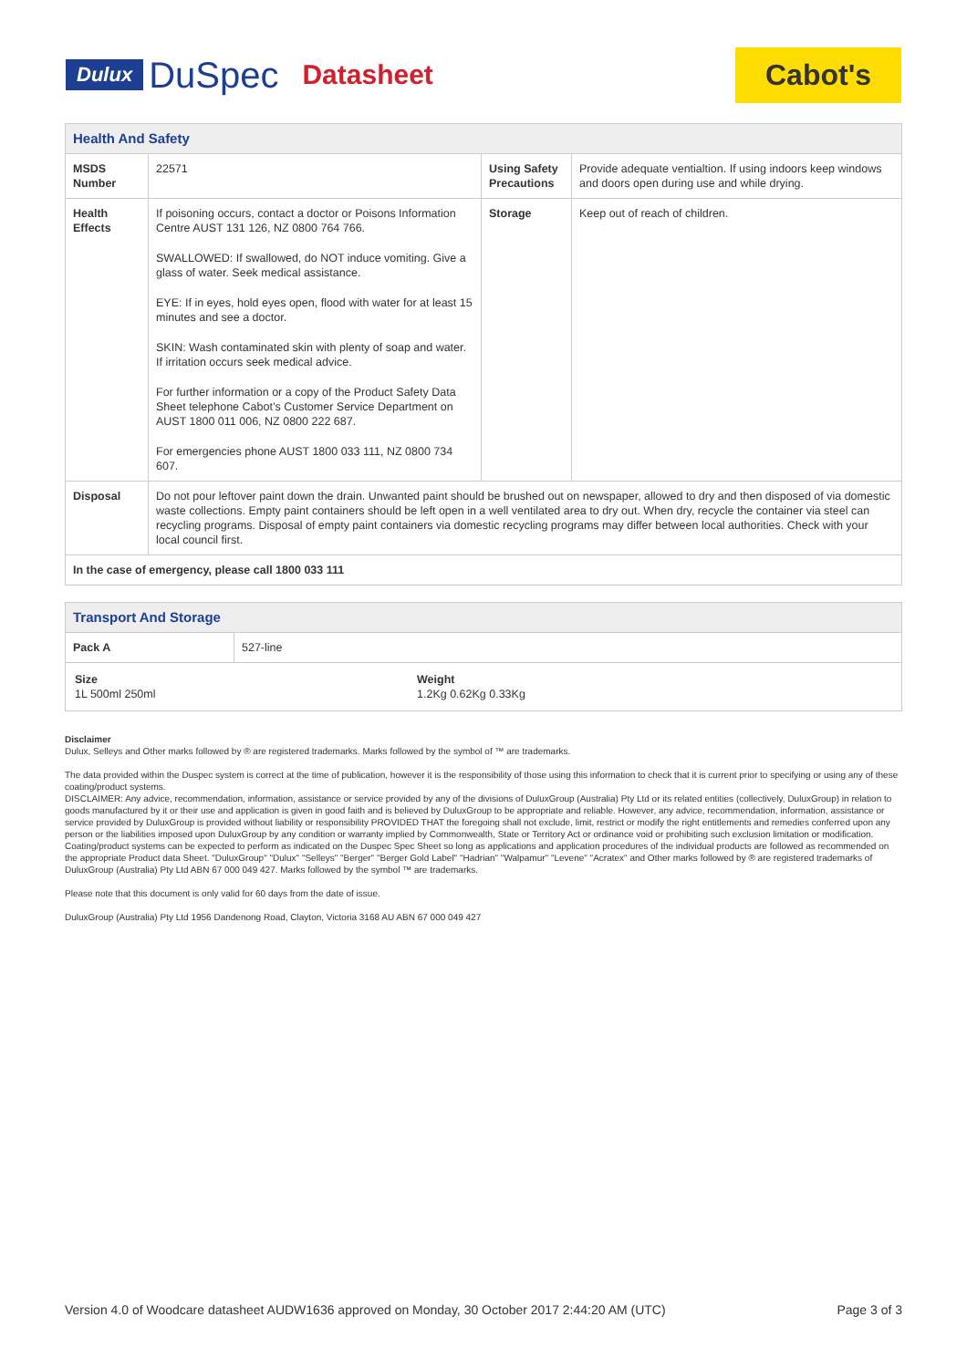Dulux DuSpec Datasheet
Cabot's
| Health And Safety | | | |
| --- | --- | --- | --- |
| MSDS Number | 22571 | Using Safety Precautions | Provide adequate ventialtion. If using indoors keep windows and doors open during use and while drying. |
| Health Effects | If poisoning occurs, contact a doctor or Poisons Information Centre AUST 131 126, NZ 0800 764 766. SWALLOWED: If swallowed, do NOT induce vomiting. Give a glass of water. Seek medical assistance. EYE: If in eyes, hold eyes open, flood with water for at least 15 minutes and see a doctor. SKIN: Wash contaminated skin with plenty of soap and water. If irritation occurs seek medical advice. For further information or a copy of the Product Safety Data Sheet telephone Cabot’s Customer Service Department on AUST 1800 011 006, NZ 0800 222 687. For emergencies phone AUST 1800 033 111, NZ 0800 734 607. | Storage | Keep out of reach of children. |
| Disposal | Do not pour leftover paint down the drain. Unwanted paint should be brushed out on newspaper, allowed to dry and then disposed of via domestic waste collections. Empty paint containers should be left open in a well ventilated area to dry out. When dry, recycle the container via steel can recycling programs. Disposal of empty paint containers via domestic recycling programs may differ between local authorities. Check with your local council first. | | |
| In the case of emergency, please call 1800 033 111 | | | |
| Transport And Storage | |
| --- | --- |
| Pack A | 527-line |
| Size 1L 500ml 250ml Weight 1.2Kg 0.62Kg 0.33Kg | |
Disclaimer
Dulux, Selleys and Other marks followed by ® are registered trademarks. Marks followed by the symbol of ™ are trademarks.
The data provided within the Duspec system is correct at the time of publication, however it is the responsibility of those using this information to check that it is current prior to specifying or using any of these coating/product systems.
DISCLAIMER: Any advice, recommendation, information, assistance or service provided by any of the divisions of DuluxGroup (Australia) Pty Ltd or its related entities (collectively, DuluxGroup) in relation to goods manufactured by it or their use and application is given in good faith and is believed by DuluxGroup to be appropriate and reliable. However, any advice, recommendation, information, assistance or service provided by DuluxGroup is provided without liability or responsibility PROVIDED THAT the foregoing shall not exclude, limit, restrict or modify the right entitlements and remedies conferred upon any person or the liabilities imposed upon DuluxGroup by any condition or warranty implied by Commonwealth, State or Territory Act or ordinance void or prohibiting such exclusion limitation or modification. Coating/product systems can be expected to perform as indicated on the Duspec Spec Sheet so long as applications and application procedures of the individual products are followed as recommended on the appropriate Product data Sheet. "DuluxGroup" "Dulux" "Selleys" "Berger" "Berger Gold Label" "Hadrian" "Walpamur" "Levene" "Acratex" and Other marks followed by ® are registered trademarks of DuluxGroup (Australia) Pty Ltd ABN 67 000 049 427. Marks followed by the symbol ™ are trademarks.
Please note that this document is only valid for 60 days from the date of issue.
DuluxGroup (Australia) Pty Ltd 1956 Dandenong Road, Clayton, Victoria 3168 AU ABN 67 000 049 427
Version 4.0 of Woodcare datasheet AUDW1636 approved on Monday, 30 October 2017 2:44:20 AM (UTC) Page 3 of 3